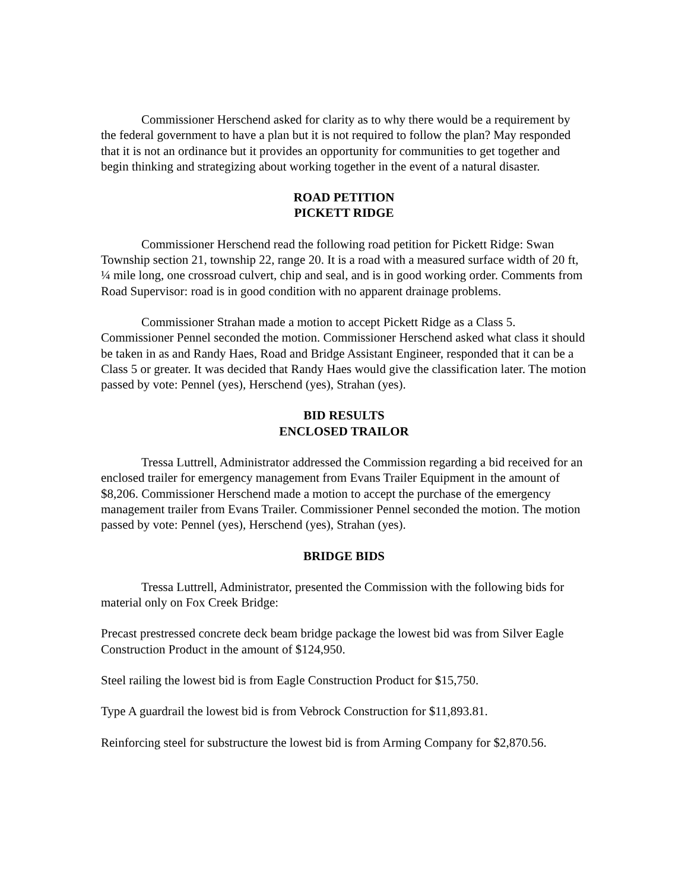Commissioner Herschend asked for clarity as to why there would be a requirement by the federal government to have a plan but it is not required to follow the plan? May responded that it is not an ordinance but it provides an opportunity for communities to get together and begin thinking and strategizing about working together in the event of a natural disaster.
ROAD PETITION
PICKETT RIDGE
Commissioner Herschend read the following road petition for Pickett Ridge: Swan Township section 21, township 22, range 20. It is a road with a measured surface width of 20 ft, ¼ mile long, one crossroad culvert, chip and seal, and is in good working order. Comments from Road Supervisor: road is in good condition with no apparent drainage problems.
Commissioner Strahan made a motion to accept Pickett Ridge as a Class 5. Commissioner Pennel seconded the motion. Commissioner Herschend asked what class it should be taken in as and Randy Haes, Road and Bridge Assistant Engineer, responded that it can be a Class 5 or greater. It was decided that Randy Haes would give the classification later. The motion passed by vote: Pennel (yes), Herschend (yes), Strahan (yes).
BID RESULTS
ENCLOSED TRAILOR
Tressa Luttrell, Administrator addressed the Commission regarding a bid received for an enclosed trailer for emergency management from Evans Trailer Equipment in the amount of $8,206. Commissioner Herschend made a motion to accept the purchase of the emergency management trailer from Evans Trailer. Commissioner Pennel seconded the motion. The motion passed by vote: Pennel (yes), Herschend (yes), Strahan (yes).
BRIDGE BIDS
Tressa Luttrell, Administrator, presented the Commission with the following bids for material only on Fox Creek Bridge:
Precast prestressed concrete deck beam bridge package the lowest bid was from Silver Eagle Construction Product in the amount of $124,950.
Steel railing the lowest bid is from Eagle Construction Product for $15,750.
Type A guardrail the lowest bid is from Vebrock Construction for $11,893.81.
Reinforcing steel for substructure the lowest bid is from Arming Company for $2,870.56.